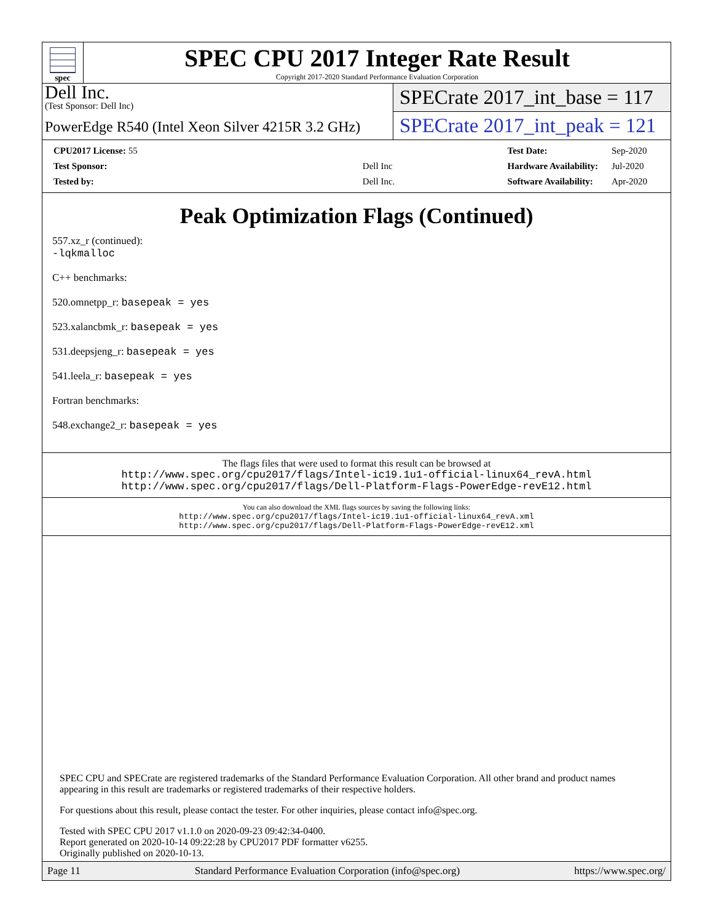spec
SPEC CPU 2017 Integer Rate Result
Copyright 2017-2020 Standard Performance Evaluation Corporation
Dell Inc.
(Test Sponsor: Dell Inc)
PowerEdge R540 (Intel Xeon Silver 4215R 3.2 GHz)
SPECrate 2017_int_base = 117
SPECrate 2017_int_peak = 121
| CPU2017 License: 55 | |
| Test Sponsor: | Dell Inc |
| Tested by: | Dell Inc. |
| Test Date: | Sep-2020 |
| Hardware Availability: | Jul-2020 |
| Software Availability: | Apr-2020 |
Peak Optimization Flags (Continued)
557.xz_r (continued):
-lqkmalloc
C++ benchmarks:
520.omnetpp_r: basepeak = yes
523.xalancbmk_r: basepeak = yes
531.deepsjeng_r: basepeak = yes
541.leela_r: basepeak = yes
Fortran benchmarks:
548.exchange2_r: basepeak = yes
The flags files that were used to format this result can be browsed at
http://www.spec.org/cpu2017/flags/Intel-ic19.1u1-official-linux64_revA.html
http://www.spec.org/cpu2017/flags/Dell-Platform-Flags-PowerEdge-revE12.html
You can also download the XML flags sources by saving the following links:
http://www.spec.org/cpu2017/flags/Intel-ic19.1u1-official-linux64_revA.xml
http://www.spec.org/cpu2017/flags/Dell-Platform-Flags-PowerEdge-revE12.xml
SPEC CPU and SPECrate are registered trademarks of the Standard Performance Evaluation Corporation. All other brand and product names appearing in this result are trademarks or registered trademarks of their respective holders.
For questions about this result, please contact the tester. For other inquiries, please contact info@spec.org.
Tested with SPEC CPU 2017 v1.1.0 on 2020-09-23 09:42:34-0400.
Report generated on 2020-10-14 09:22:28 by CPU2017 PDF formatter v6255.
Originally published on 2020-10-13.
Page 11 Standard Performance Evaluation Corporation (info@spec.org) https://www.spec.org/